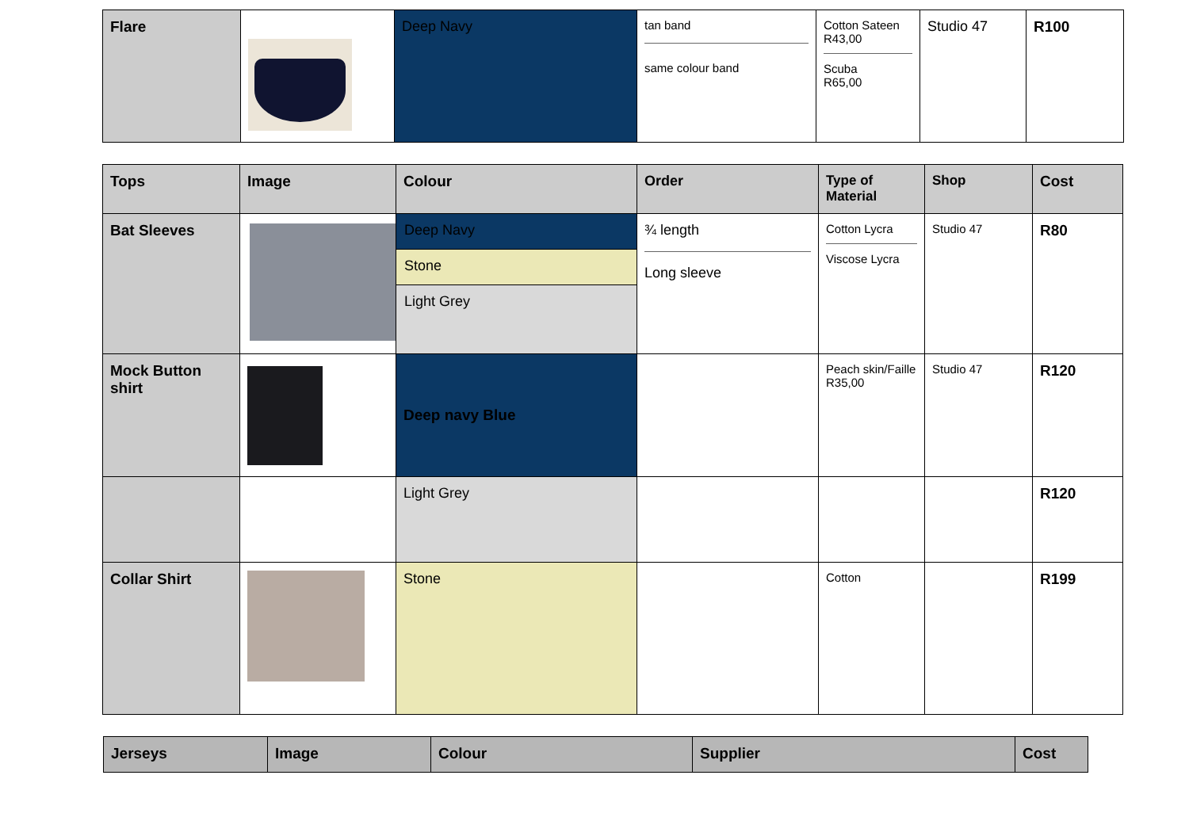| Flare | | Deep Navy | tan band same colour band | Cotton Sateen R43,00 Scuba R65,00 | Studio 47 | R100 |
| Tops | Image | Colour | Order | Type of Material | Shop | Cost |
| --- | --- | --- | --- | --- | --- | --- |
| Bat Sleeves | | Deep Navy Stone Light Grey | ¾ length Long sleeve | Cotton Lycra Viscose Lycra | Studio 47 | R80 |
| Mock Button shirt | | Deep navy Blue | | Peach skin/Faille R35,00 | Studio 47 | R120 |
| | | Light Grey | | | | R120 |
| Collar Shirt | | Stone | | Cotton | | R199 |
| Jerseys | Image | Colour | Supplier | Cost |
| --- | --- | --- | --- | --- |